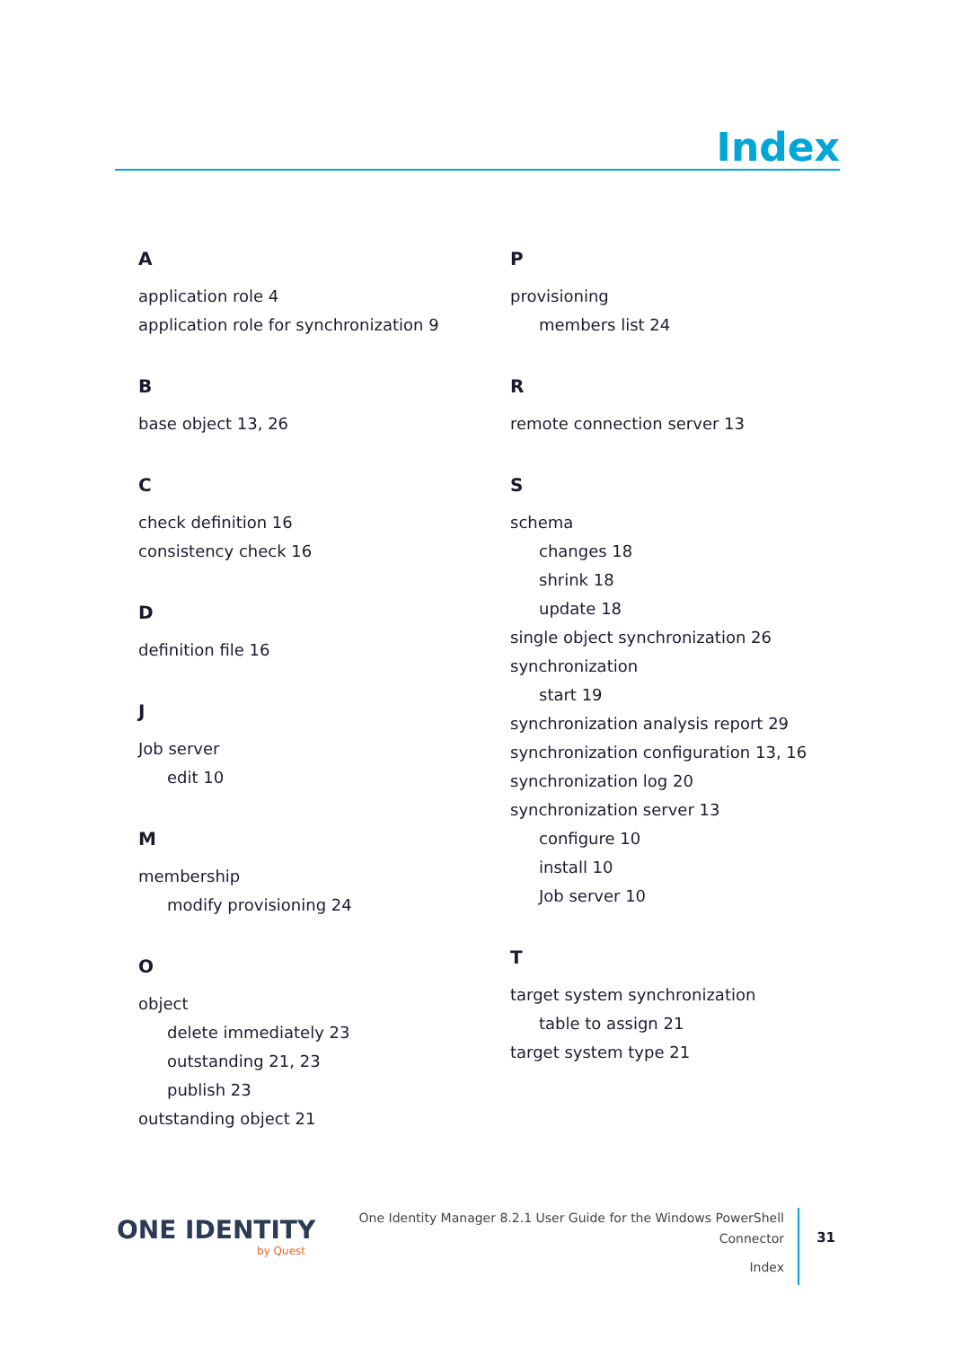Index
A
application role 4
application role for synchronization 9
B
base object 13, 26
C
check definition 16
consistency check 16
D
definition file 16
J
Job server
edit 10
M
membership
modify provisioning 24
O
object
delete immediately 23
outstanding 21, 23
publish 23
outstanding object 21
P
provisioning
members list 24
R
remote connection server 13
S
schema
changes 18
shrink 18
update 18
single object synchronization 26
synchronization
start 19
synchronization analysis report 29
synchronization configuration 13, 16
synchronization log 20
synchronization server 13
configure 10
install 10
Job server 10
T
target system synchronization
table to assign 21
target system type 21
ONE IDENTITY
by Quest
One Identity Manager 8.2.1 User Guide for the Windows PowerShell
Connector
Index
31